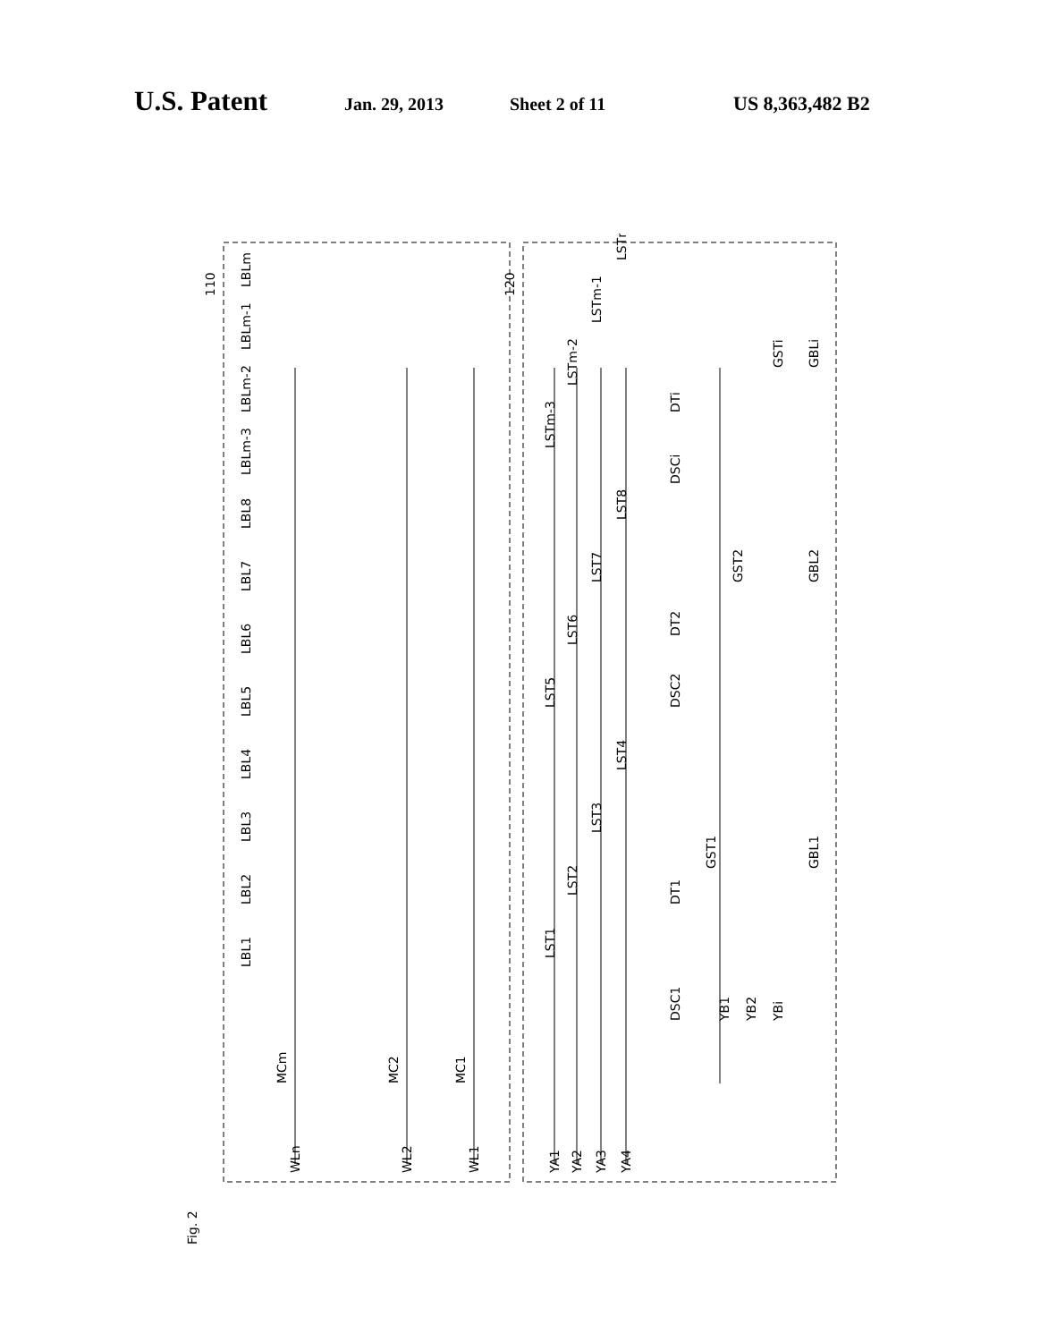U.S. Patent Jan. 29, 2013 Sheet 2 of 11 US 8,363,482 B2
Fig. 2
110
120
WLn
WL2
WL1
YA1
YA2
YA3
YA4
DSC1
YB1
YB2
YBi
MCm
MC2
MC1
LBL1
LBL2
LBL3
LBL4
LBL5
LBL6
LBL7
LBL8
LBLm-3
LBLm-2
LBLm-1
LBLm
LST1
LST2
LST3
LST4
LST5
LST6
LST7
LST8
LSTm-3
LSTm-2
LSTm-1
LSTm
DT1
GST1
GBL1
DSC2
DT2
GST2
GBL2
DSCi
DTi
GSTi
GBLi